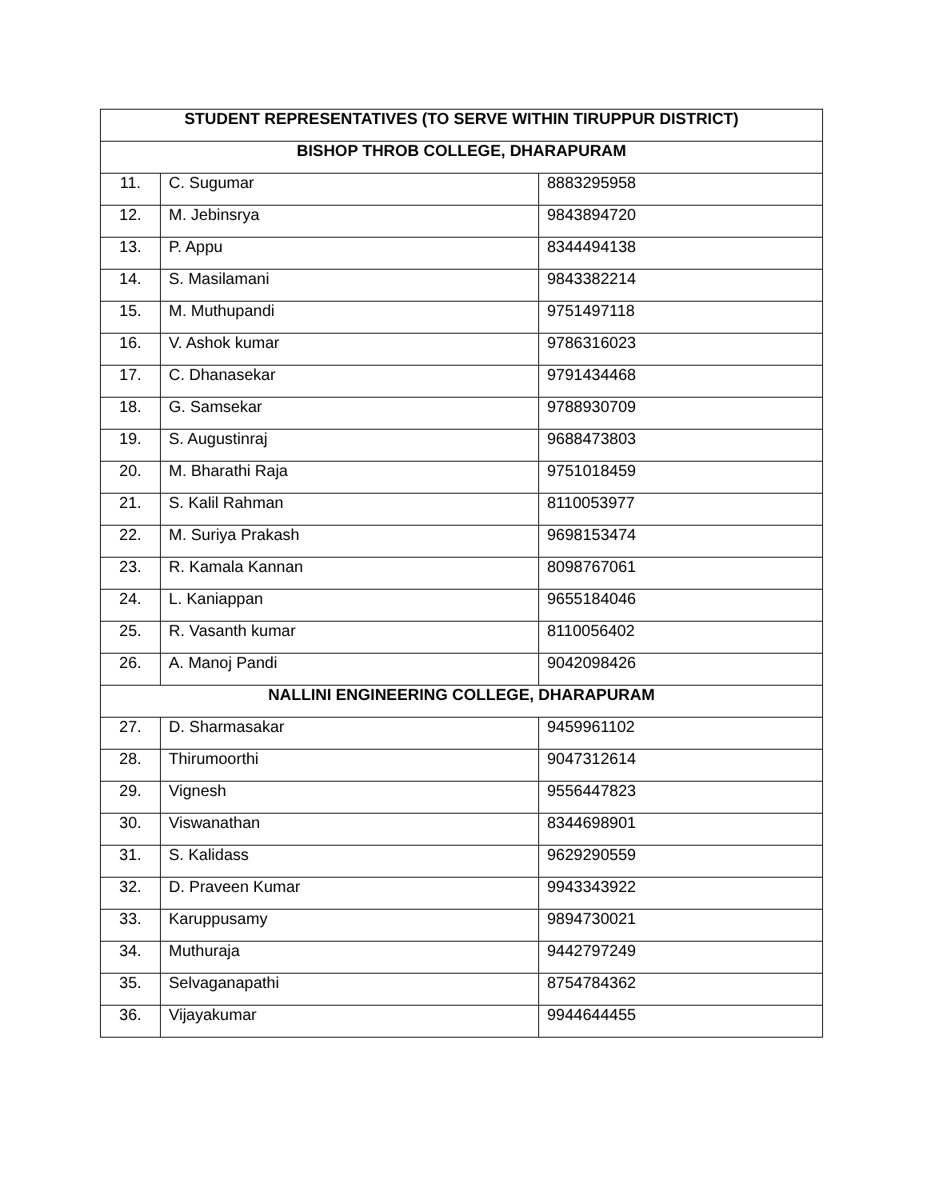| STUDENT REPRESENTATIVES (TO SERVE WITHIN TIRUPPUR DISTRICT) | | |
| --- | --- | --- |
| BISHOP THROB COLLEGE, DHARAPURAM | | |
| 11. | C. Sugumar | 8883295958 |
| 12. | M. Jebinsrya | 9843894720 |
| 13. | P. Appu | 8344494138 |
| 14. | S. Masilamani | 9843382214 |
| 15. | M. Muthupandi | 9751497118 |
| 16. | V. Ashok kumar | 9786316023 |
| 17. | C. Dhanasekar | 9791434468 |
| 18. | G. Samsekar | 9788930709 |
| 19. | S. Augustinraj | 9688473803 |
| 20. | M. Bharathi Raja | 9751018459 |
| 21. | S. Kalil Rahman | 8110053977 |
| 22. | M. Suriya Prakash | 9698153474 |
| 23. | R. Kamala Kannan | 8098767061 |
| 24. | L. Kaniappan | 9655184046 |
| 25. | R. Vasanth kumar | 8110056402 |
| 26. | A. Manoj Pandi | 9042098426 |
| NALLINI ENGINEERING COLLEGE, DHARAPURAM | | |
| 27. | D. Sharmasakar | 9459961102 |
| 28. | Thirumoorthi | 9047312614 |
| 29. | Vignesh | 9556447823 |
| 30. | Viswanathan | 8344698901 |
| 31. | S. Kalidass | 9629290559 |
| 32. | D. Praveen Kumar | 9943343922 |
| 33. | Karuppusamy | 9894730021 |
| 34. | Muthuraja | 9442797249 |
| 35. | Selvaganapathi | 8754784362 |
| 36. | Vijayakumar | 9944644455 |